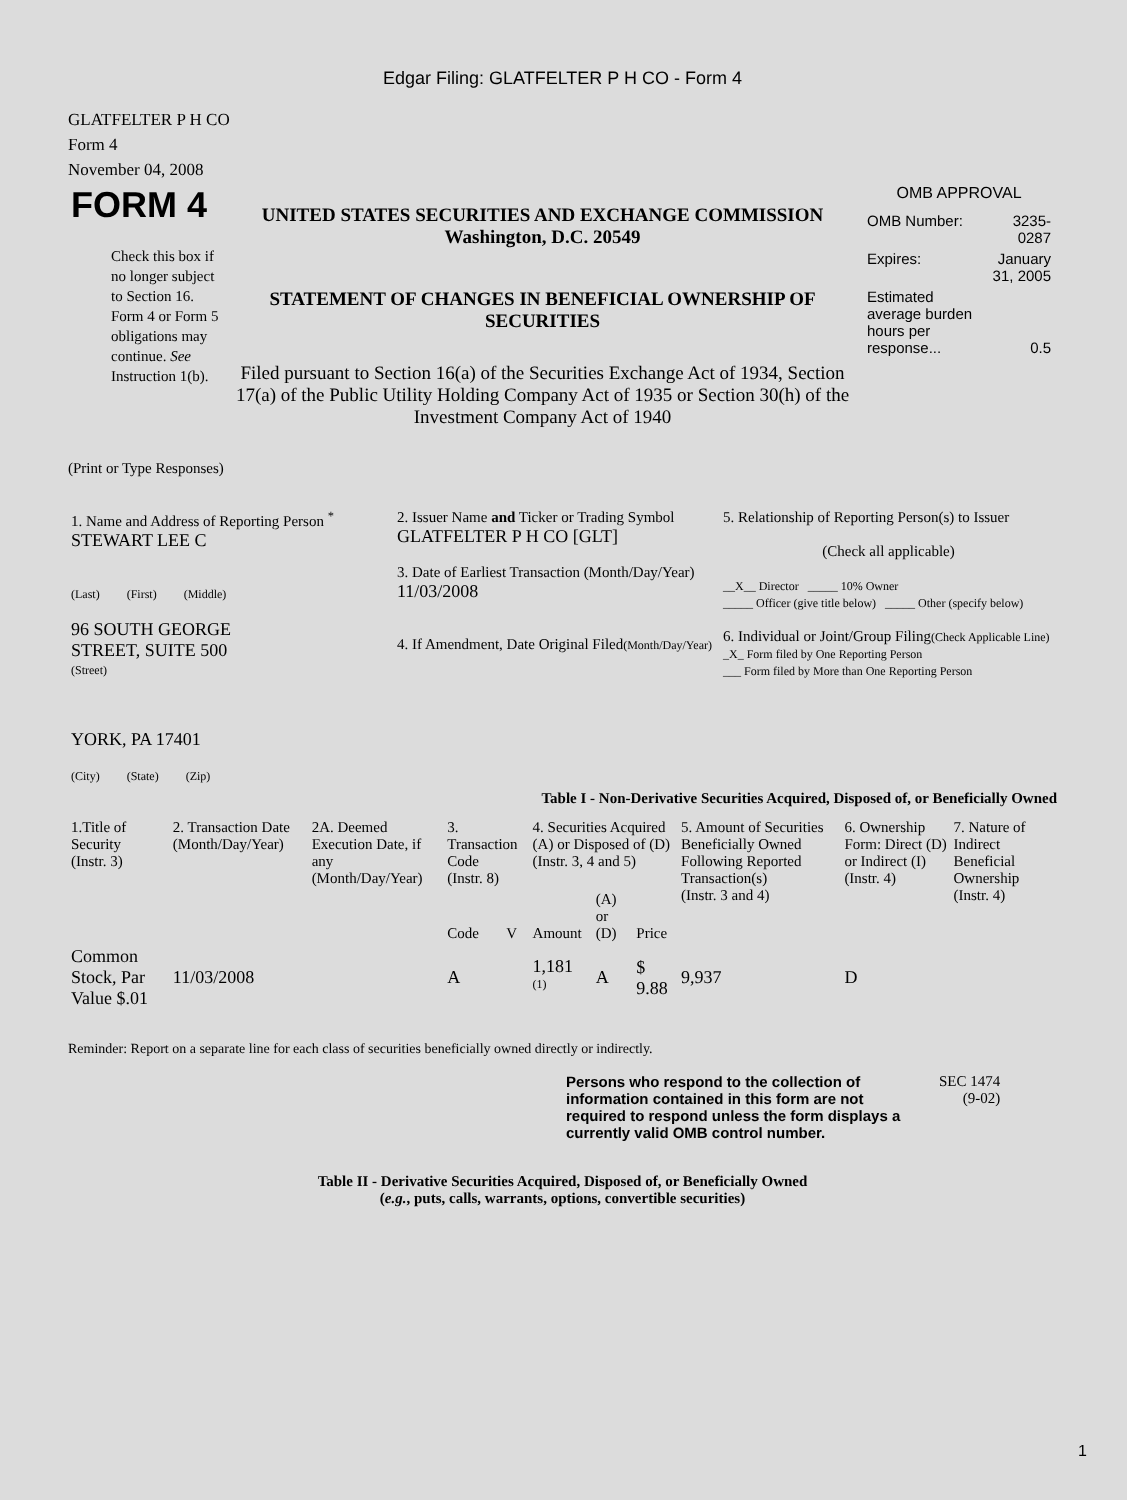Edgar Filing: GLATFELTER P H CO - Form 4
GLATFELTER P H CO
Form 4
November 04, 2008
| FORM 4 Check this box if no longer subject to Section 16. Form 4 or Form 5 obligations may continue. See Instruction 1(b). | UNITED STATES SECURITIES AND EXCHANGE COMMISSION Washington, D.C. 20549 STATEMENT OF CHANGES IN BENEFICIAL OWNERSHIP OF SECURITIES Filed pursuant to Section 16(a) of the Securities Exchange Act of 1934, Section 17(a) of the Public Utility Holding Company Act of 1935 or Section 30(h) of the Investment Company Act of 1940 | OMB APPROVAL / OMB Number: / 3235-0287 / / Expires: / January 31, 2005 / / Estimated average burden hours per response... / 0.5 / |
(Print or Type Responses)
| 1. Name and Address of Reporting Person <sup>*</sup> STEWART LEE C (Last) (First) (Middle) 96 SOUTH GEORGE STREET, SUITE 500 (Street) YORK, PA 17401 (City) (State) (Zip) | 2. Issuer Name and Ticker or Trading Symbol GLATFELTER P H CO [GLT] 3. Date of Earliest Transaction (Month/Day/Year) 11/03/2008 4. If Amendment, Date Original Filed (Month/Day/Year) | 5. Relationship of Reporting Person(s) to Issuer (Check all applicable) __X__ Director _____ 10% Owner _____ Officer (give title below) _____ Other (specify below) 6. Individual or Joint/Group Filing (Check Applicable Line) _X_ Form filed by One Reporting Person ___ Form filed by More than One Reporting Person |
Table I - Non-Derivative Securities Acquired, Disposed of, or Beneficially Owned
| 1.Title of Security (Instr. 3) | 2. Transaction Date (Month/Day/Year) | 2A. Deemed Execution Date, if any (Month/Day/Year) | 3. Transaction Code (Instr. 8) | | 4. Securities Acquired (A) or Disposed of (D) (Instr. 3, 4 and 5) | | | 5. Amount of Securities Beneficially Owned Following Reported Transaction(s) (Instr. 3 and 4) | 6. Ownership Form: Direct (D) or Indirect (I) (Instr. 4) | 7. Nature of Indirect Beneficial Ownership (Instr. 4) |
| --- | --- | --- | --- | --- | --- | --- | --- | --- | --- | --- |
| | | | Code | V | Amount | (A) or (D) | Price | | | |
| Common Stock, Par Value $.01 | 11/03/2008 | | A | | 1,181 <sup>(1)</sup> | A | $ 9.88 | 9,937 | D | |
Reminder: Report on a separate line for each class of securities beneficially owned directly or indirectly.
| Persons who respond to the collection of information contained in this form are not required to respond unless the form displays a currently valid OMB control number. | SEC 1474 (9-02) |
Table II - Derivative Securities Acquired, Disposed of, or Beneficially Owned
(e.g., puts, calls, warrants, options, convertible securities)
1